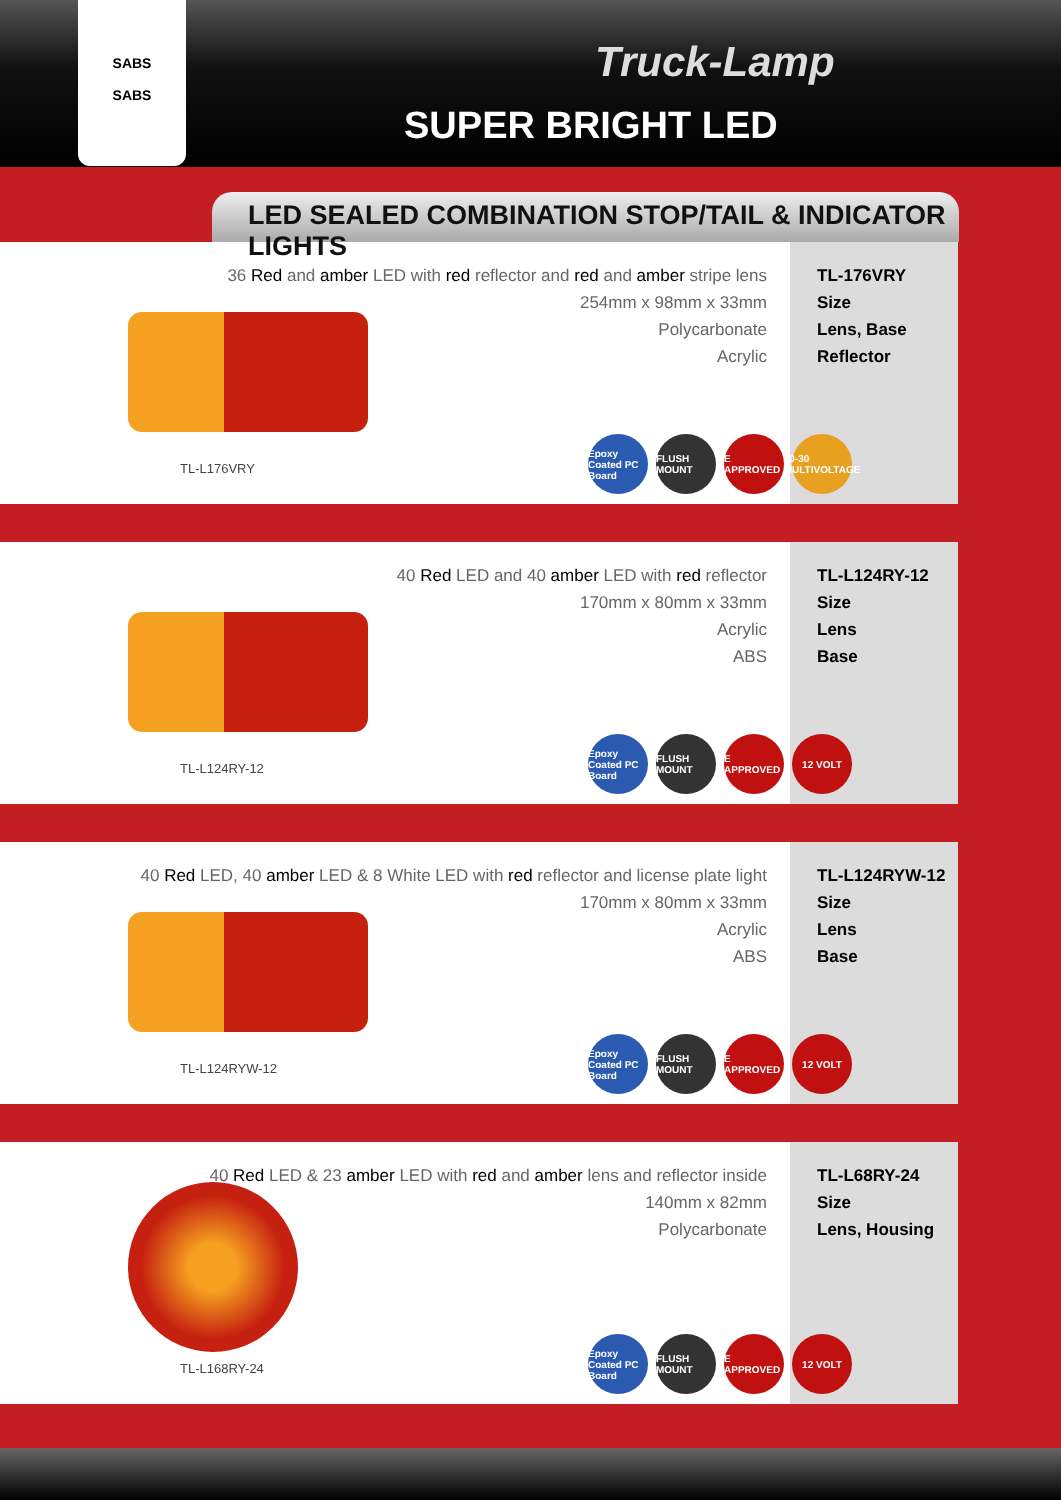SABS
SABS
Truck-Lamp
SUPER BRIGHT LED
LED SEALED COMBINATION STOP/TAIL & INDICATOR LIGHTS
36 Red and amber LED with red reflector and red and amber stripe lens
254mm x 98mm x 33mm
Polycarbonate
Acrylic
TL-L176VRY
Epoxy Coated PC Board FLUSH MOUNT E APPROVED 10-30 MULTIVOLTAGE
TL-176VRY
Size
Lens, Base
Reflector
40 Red LED and 40 amber LED with red reflector
170mm x 80mm x 33mm
Acrylic
ABS
TL-L124RY-12
Epoxy Coated PC Board FLUSH MOUNT E APPROVED 12 VOLT
TL-L124RY-12
Size
Lens
Base
40 Red LED, 40 amber LED & 8 White LED with red reflector and license plate light
170mm x 80mm x 33mm
Acrylic
ABS
TL-L124RYW-12
Epoxy Coated PC Board FLUSH MOUNT E APPROVED 12 VOLT
TL-L124RYW-12
Size
Lens
Base
40 Red LED & 23 amber LED with red and amber lens and reflector inside
140mm x 82mm
Polycarbonate
TL-L168RY-24
Epoxy Coated PC Board FLUSH MOUNT E APPROVED 12 VOLT
TL-L68RY-24
Size
Lens, Housing